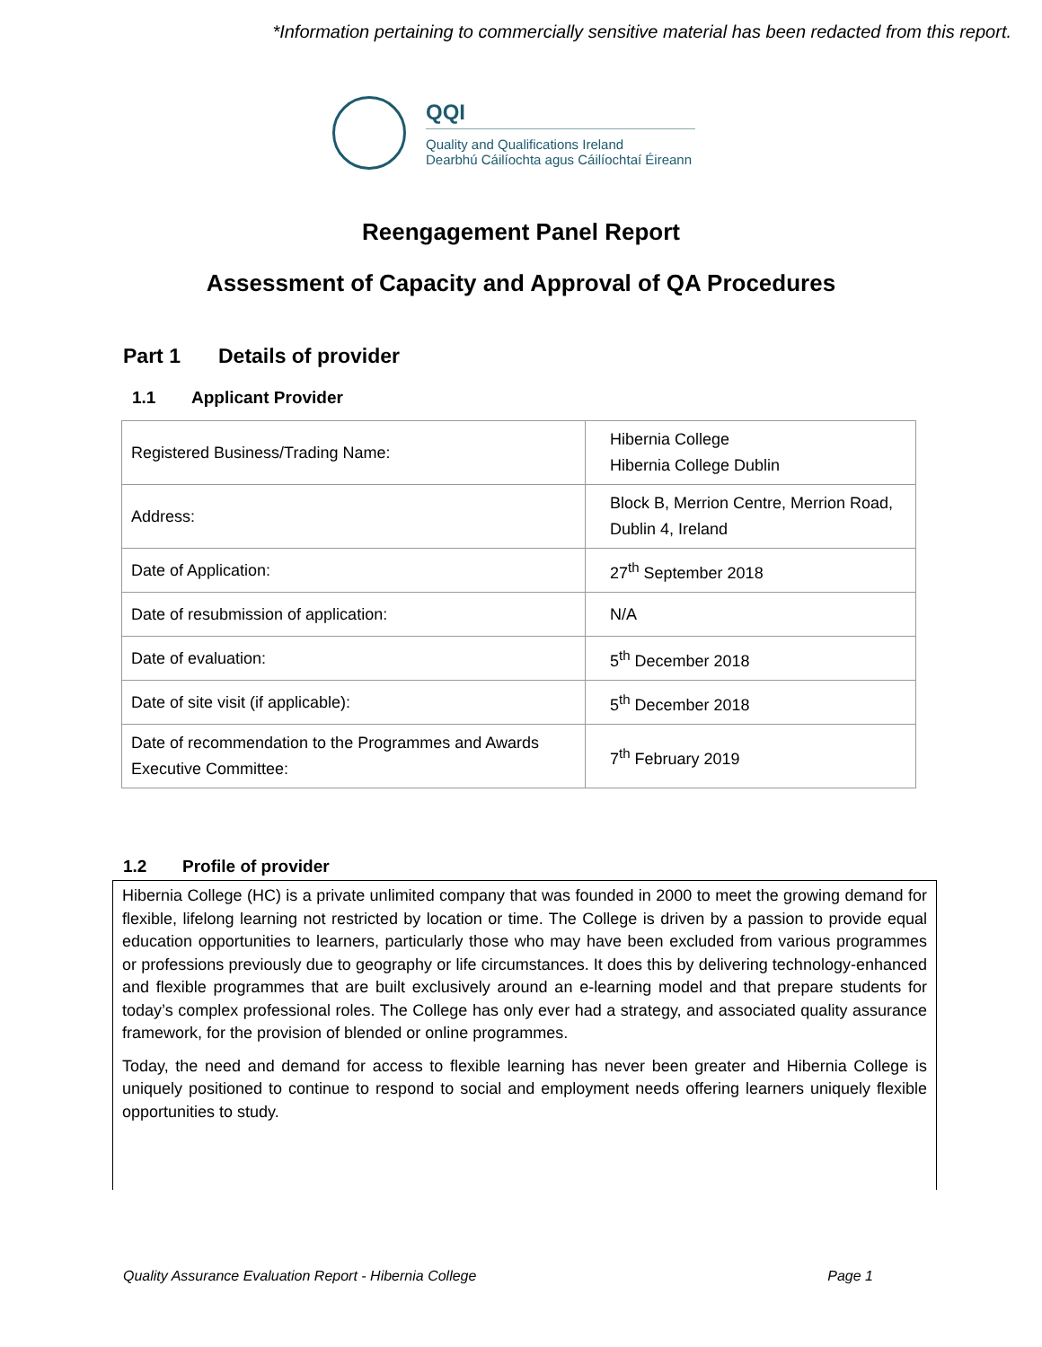*Information pertaining to commercially sensitive material has been redacted from this report.
QQI
Quality and Qualifications Ireland
Dearbhú Cáilíochta agus Cáilíochtaí Éireann
Reengagement Panel Report
Assessment of Capacity and Approval of QA Procedures
Part 1 Details of provider
1.1 Applicant Provider
| Registered Business/Trading Name: | Hibernia College Hibernia College Dublin |
| Address: | Block B, Merrion Centre, Merrion Road, Dublin 4, Ireland |
| Date of Application: | 27<sup>th</sup> September 2018 |
| Date of resubmission of application: | N/A |
| Date of evaluation: | 5<sup>th</sup> December 2018 |
| Date of site visit (if applicable): | 5<sup>th</sup> December 2018 |
| Date of recommendation to the Programmes and Awards Executive Committee: | 7<sup>th</sup> February 2019 |
1.2 Profile of provider
Hibernia College (HC) is a private unlimited company that was founded in 2000 to meet the growing demand for flexible, lifelong learning not restricted by location or time. The College is driven by a passion to provide equal education opportunities to learners, particularly those who may have been excluded from various programmes or professions previously due to geography or life circumstances. It does this by delivering technology-enhanced and flexible programmes that are built exclusively around an e-learning model and that prepare students for today’s complex professional roles. The College has only ever had a strategy, and associated quality assurance framework, for the provision of blended or online programmes.
Today, the need and demand for access to flexible learning has never been greater and Hibernia College is uniquely positioned to continue to respond to social and employment needs offering learners uniquely flexible opportunities to study.
Quality Assurance Evaluation Report - Hibernia College Page 1